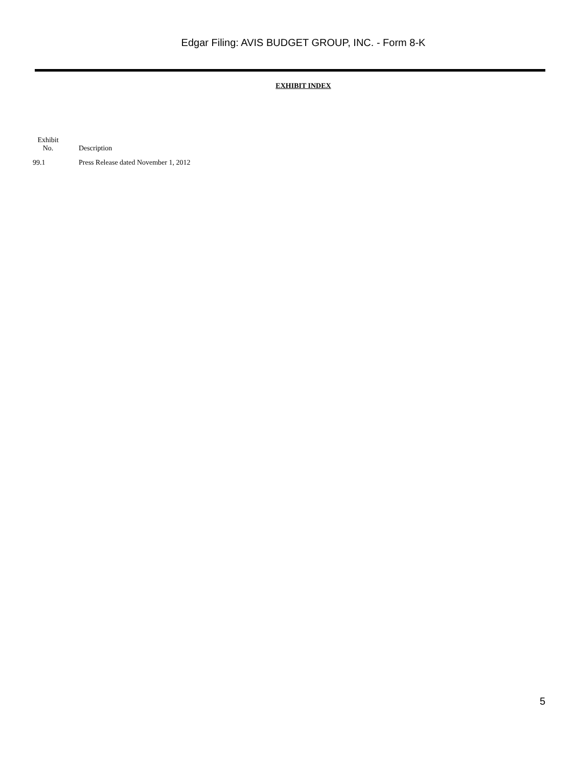Edgar Filing: AVIS BUDGET GROUP, INC. - Form 8-K
EXHIBIT INDEX
| Exhibit No. | Description |
| --- | --- |
| 99.1 | Press Release dated November 1, 2012 |
5